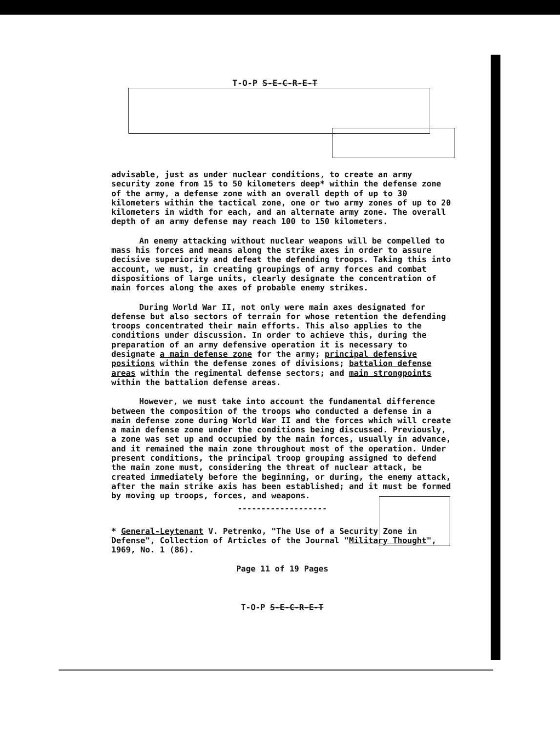T-O-P S-E-C-R-E-T
advisable, just as under nuclear conditions, to create an army security zone from 15 to 50 kilometers deep* within the defense zone of the army, a defense zone with an overall depth of up to 30 kilometers within the tactical zone, one or two army zones of up to 20 kilometers in width for each, and an alternate army zone. The overall depth of an army defense may reach 100 to 150 kilometers.
An enemy attacking without nuclear weapons will be compelled to mass his forces and means along the strike axes in order to assure decisive superiority and defeat the defending troops. Taking this into account, we must, in creating groupings of army forces and combat dispositions of large units, clearly designate the concentration of main forces along the axes of probable enemy strikes.
During World War II, not only were main axes designated for defense but also sectors of terrain for whose retention the defending troops concentrated their main efforts. This also applies to the conditions under discussion. In order to achieve this, during the preparation of an army defensive operation it is necessary to designate a main defense zone for the army; principal defensive positions within the defense zones of divisions; battalion defense areas within the regimental defense sectors; and main strongpoints within the battalion defense areas.
However, we must take into account the fundamental difference between the composition of the troops who conducted a defense in a main defense zone during World War II and the forces which will create a main defense zone under the conditions being discussed. Previously, a zone was set up and occupied by the main forces, usually in advance, and it remained the main zone throughout most of the operation. Under present conditions, the principal troop grouping assigned to defend the main zone must, considering the threat of nuclear attack, be created immediately before the beginning, or during, the enemy attack, after the main strike axis has been established; and it must be formed by moving up troops, forces, and weapons.
-------------------
* General-Leytenant V. Petrenko, "The Use of a Security Zone in Defense", Collection of Articles of the Journal "Military Thought", 1969, No. 1 (86).
Page 11 of 19 Pages
T-O-P S-E-C-R-E-T